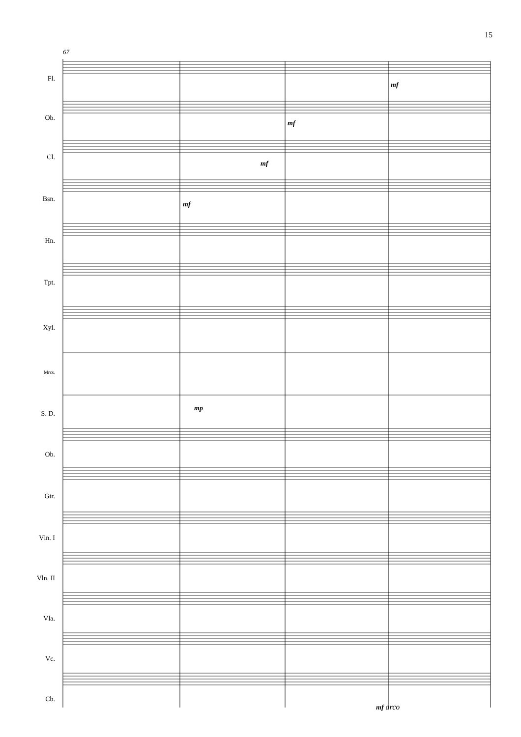15
67
Fl.
Ob.
Cl.
Bsn.
Hn.
Tpt.
Xyl.
Mrcs.
S. D.
Ob.
Gtr.
Vln. I
Vln. II
Vla.
Vc.
Cb.
mf
mf
mf
mf
mp
mf arco